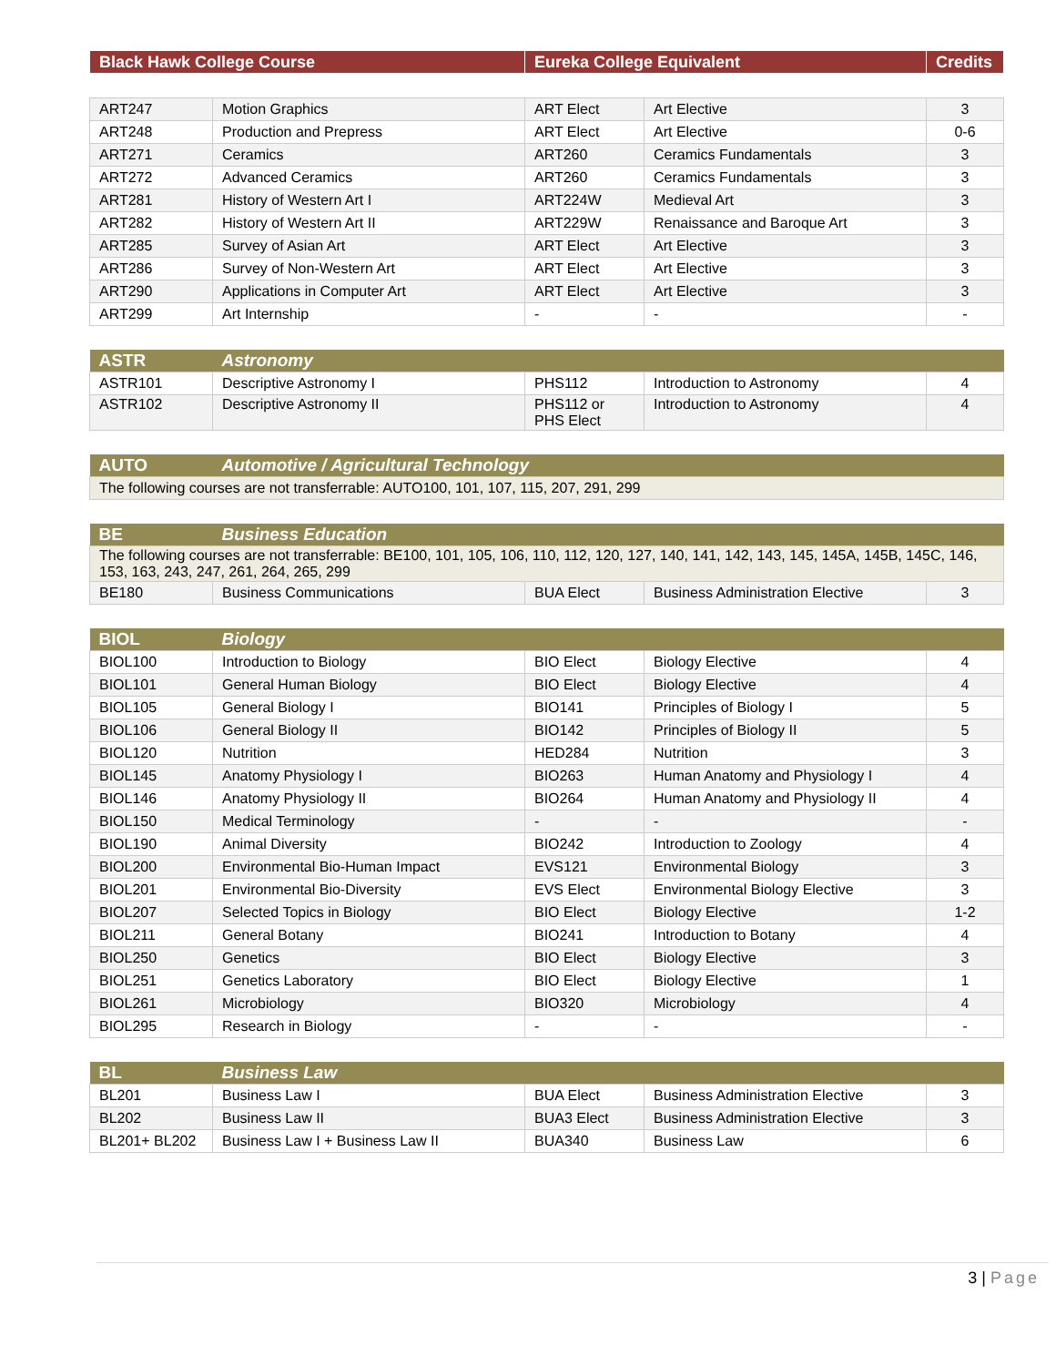| Black Hawk College Course | Eureka College Equivalent | Credits |
| --- | --- | --- |
| ART247 | Motion Graphics | ART Elect | Art Elective | 3 |
| ART248 | Production and Prepress | ART Elect | Art Elective | 0-6 |
| ART271 | Ceramics | ART260 | Ceramics Fundamentals | 3 |
| ART272 | Advanced Ceramics | ART260 | Ceramics Fundamentals | 3 |
| ART281 | History of Western Art I | ART224W | Medieval Art | 3 |
| ART282 | History of Western Art II | ART229W | Renaissance and Baroque Art | 3 |
| ART285 | Survey of Asian Art | ART Elect | Art Elective | 3 |
| ART286 | Survey of Non-Western Art | ART Elect | Art Elective | 3 |
| ART290 | Applications in Computer Art | ART Elect | Art Elective | 3 |
| ART299 | Art Internship | - | - | - |
| ASTR | Astronomy | | | |
| --- | --- | --- | --- | --- |
| ASTR101 | Descriptive Astronomy I | PHS112 | Introduction to Astronomy | 4 |
| ASTR102 | Descriptive Astronomy II | PHS112 or PHS Elect | Introduction to Astronomy | 4 |
| AUTO | Automotive / Agricultural Technology |
| --- | --- |
| The following courses are not transferrable: AUTO100, 101, 107, 115, 207, 291, 299 | |
| BE | Business Education | | | |
| --- | --- | --- | --- | --- |
| The following courses are not transferrable: BE100, 101, 105, 106, 110, 112, 120, 127, 140, 141, 142, 143, 145, 145A, 145B, 145C, 146, 153, 163, 243, 247, 261, 264, 265, 299 | | | | |
| BE180 | Business Communications | BUA Elect | Business Administration Elective | 3 |
| BIOL | Biology | | | |
| --- | --- | --- | --- | --- |
| BIOL100 | Introduction to Biology | BIO Elect | Biology Elective | 4 |
| BIOL101 | General Human Biology | BIO Elect | Biology Elective | 4 |
| BIOL105 | General Biology I | BIO141 | Principles of Biology I | 5 |
| BIOL106 | General Biology II | BIO142 | Principles of Biology II | 5 |
| BIOL120 | Nutrition | HED284 | Nutrition | 3 |
| BIOL145 | Anatomy Physiology I | BIO263 | Human Anatomy and Physiology I | 4 |
| BIOL146 | Anatomy Physiology II | BIO264 | Human Anatomy and Physiology II | 4 |
| BIOL150 | Medical Terminology | - | - | - |
| BIOL190 | Animal Diversity | BIO242 | Introduction to Zoology | 4 |
| BIOL200 | Environmental Bio-Human Impact | EVS121 | Environmental Biology | 3 |
| BIOL201 | Environmental Bio-Diversity | EVS Elect | Environmental Biology Elective | 3 |
| BIOL207 | Selected Topics in Biology | BIO Elect | Biology Elective | 1-2 |
| BIOL211 | General Botany | BIO241 | Introduction to Botany | 4 |
| BIOL250 | Genetics | BIO Elect | Biology Elective | 3 |
| BIOL251 | Genetics Laboratory | BIO Elect | Biology Elective | 1 |
| BIOL261 | Microbiology | BIO320 | Microbiology | 4 |
| BIOL295 | Research in Biology | - | - | - |
| BL | Business Law | | | |
| --- | --- | --- | --- | --- |
| BL201 | Business Law I | BUA Elect | Business Administration Elective | 3 |
| BL202 | Business Law II | BUA3 Elect | Business Administration Elective | 3 |
| BL201+ BL202 | Business Law I + Business Law II | BUA340 | Business Law | 6 |
3 | Page